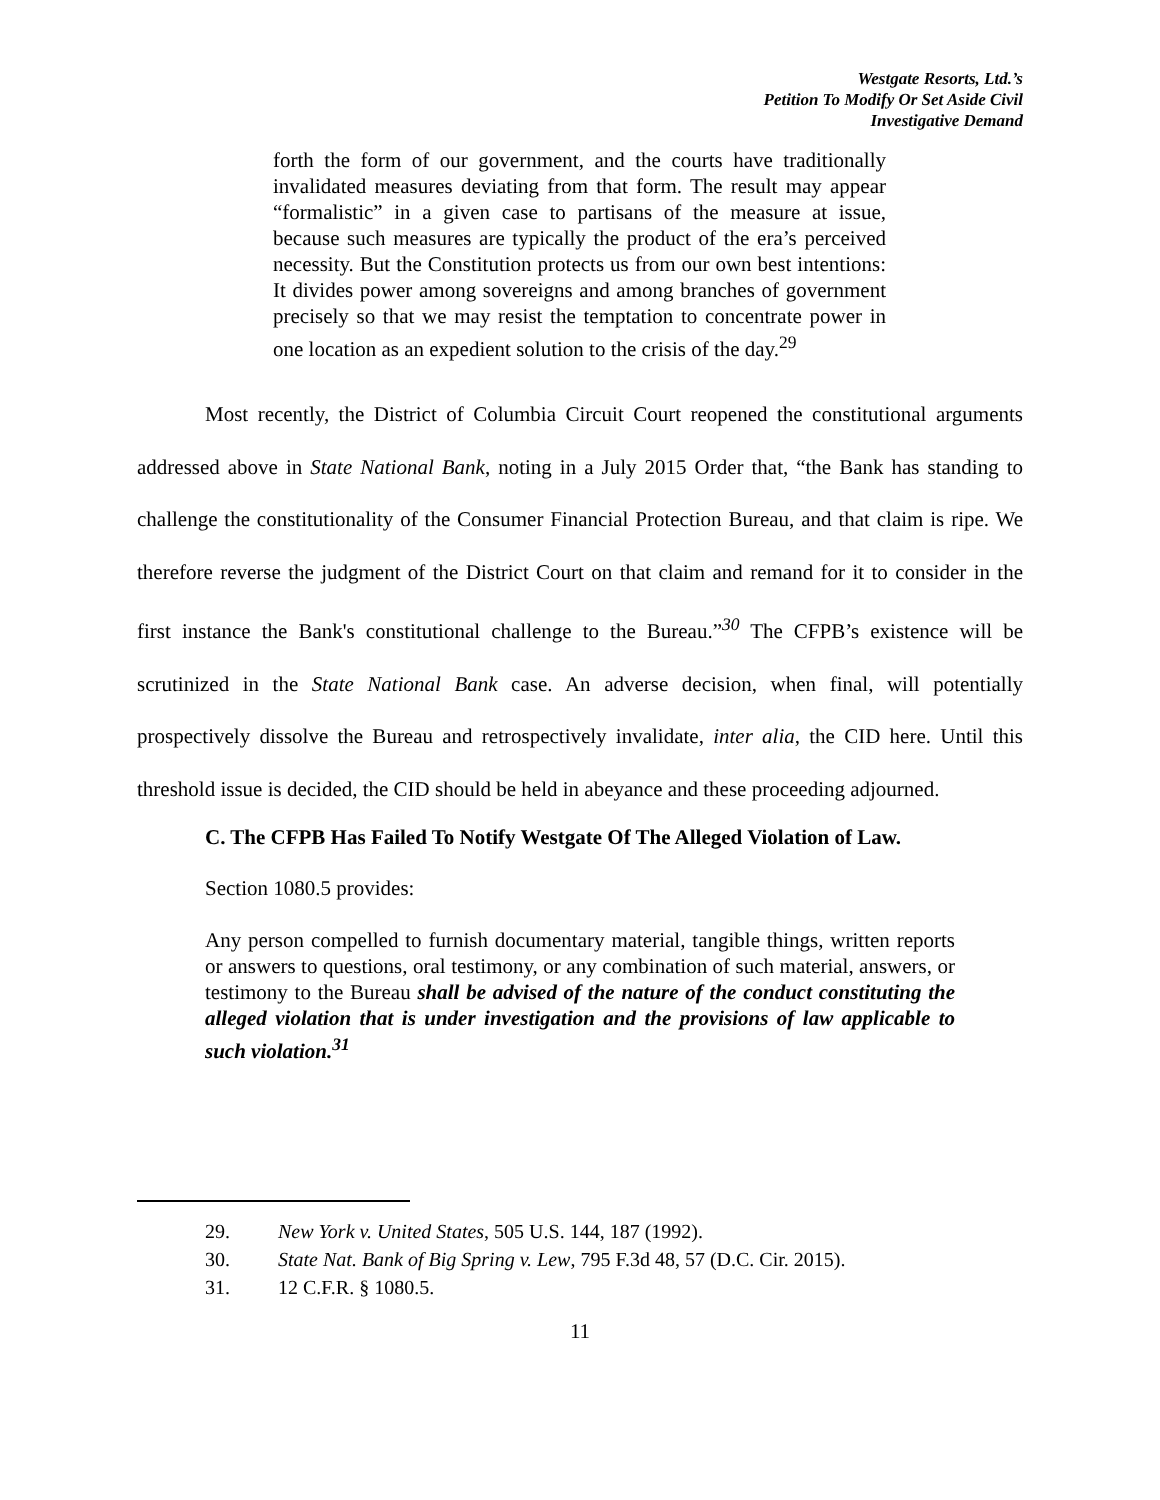Westgate Resorts, Ltd.’s
Petition To Modify Or Set Aside Civil
Investigative Demand
forth the form of our government, and the courts have traditionally invalidated measures deviating from that form. The result may appear “formalistic” in a given case to partisans of the measure at issue, because such measures are typically the product of the era’s perceived necessity. But the Constitution protects us from our own best intentions: It divides power among sovereigns and among branches of government precisely so that we may resist the temptation to concentrate power in one location as an expedient solution to the crisis of the day.<sup>29</sup>
Most recently, the District of Columbia Circuit Court reopened the constitutional arguments addressed above in State National Bank, noting in a July 2015 Order that, “the Bank has standing to challenge the constitutionality of the Consumer Financial Protection Bureau, and that claim is ripe. We therefore reverse the judgment of the District Court on that claim and remand for it to consider in the first instance the Bank's constitutional challenge to the Bureau.”<sup>30</sup> The CFPB’s existence will be scrutinized in the State National Bank case. An adverse decision, when final, will potentially prospectively dissolve the Bureau and retrospectively invalidate, inter alia, the CID here. Until this threshold issue is decided, the CID should be held in abeyance and these proceeding adjourned.
C. The CFPB Has Failed To Notify Westgate Of The Alleged Violation of Law.
Section 1080.5 provides:
Any person compelled to furnish documentary material, tangible things, written reports or answers to questions, oral testimony, or any combination of such material, answers, or testimony to the Bureau shall be advised of the nature of the conduct constituting the alleged violation that is under investigation and the provisions of law applicable to such violation.<sup>31</sup>
29. New York v. United States, 505 U.S. 144, 187 (1992).
30. State Nat. Bank of Big Spring v. Lew, 795 F.3d 48, 57 (D.C. Cir. 2015).
31. 12 C.F.R. § 1080.5.
11